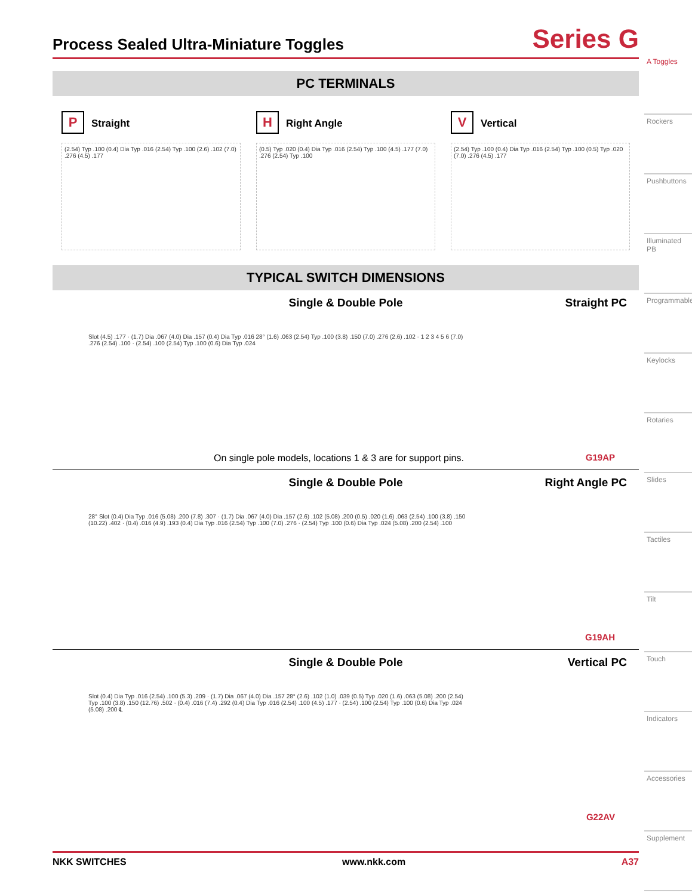Process Sealed Ultra-Miniature Toggles
Series G
PC TERMINALS
P Straight
(2.54) Typ .100 (0.4) Dia Typ .016 (2.54) Typ .100 (2.6) .102 (7.0) .276 (4.5) .177
H Right Angle
(0.5) Typ .020 (0.4) Dia Typ .016 (2.54) Typ .100 (4.5) .177 (7.0) .276 (2.54) Typ .100
V Vertical
(2.54) Typ .100 (0.4) Dia Typ .016 (2.54) Typ .100 (0.5) Typ .020 (7.0) .276 (4.5) .177
TYPICAL SWITCH DIMENSIONS
Single & Double Pole
Straight PC
Slot (4.5) .177 · (1.7) Dia .067 (4.0) Dia .157 (0.4) Dia Typ .016 28° (1.6) .063 (2.54) Typ .100 (3.8) .150 (7.0) .276 (2.6) .102 · 1 2 3 4 5 6 (7.0) .276 (2.54) .100 · (2.54) .100 (2.54) Typ .100 (0.6) Dia Typ .024
On single pole models, locations 1 & 3 are for support pins.
G19AP
Single & Double Pole
Right Angle PC
28° Slot (0.4) Dia Typ .016 (5.08) .200 (7.8) .307 · (1.7) Dia .067 (4.0) Dia .157 (2.6) .102 (5.08) .200 (0.5) .020 (1.6) .063 (2.54) .100 (3.8) .150 (10.22) .402 · (0.4) .016 (4.9) .193 (0.4) Dia Typ .016 (2.54) Typ .100 (7.0) .276 · (2.54) Typ .100 (0.6) Dia Typ .024 (5.08) .200 (2.54) .100
G19AH
Single & Double Pole
Vertical PC
Slot (0.4) Dia Typ .016 (2.54) .100 (5.3) .209 · (1.7) Dia .067 (4.0) Dia .157 28° (2.6) .102 (1.0) .039 (0.5) Typ .020 (1.6) .063 (5.08) .200 (2.54) Typ .100 (3.8) .150 (12.76) .502 · (0.4) .016 (7.4) .292 (0.4) Dia Typ .016 (2.54) .100 (4.5) .177 · (2.54) .100 (2.54) Typ .100 (0.6) Dia Typ .024 (5.08) .200 ℄
G22AV
A Toggles
Rockers
Pushbuttons
Illuminated PB
Programmable
Keylocks
Rotaries
Slides
Tactiles
Tilt
Touch
Indicators
Accessories
Supplement
NKK SWITCHES www.nkk.com A37